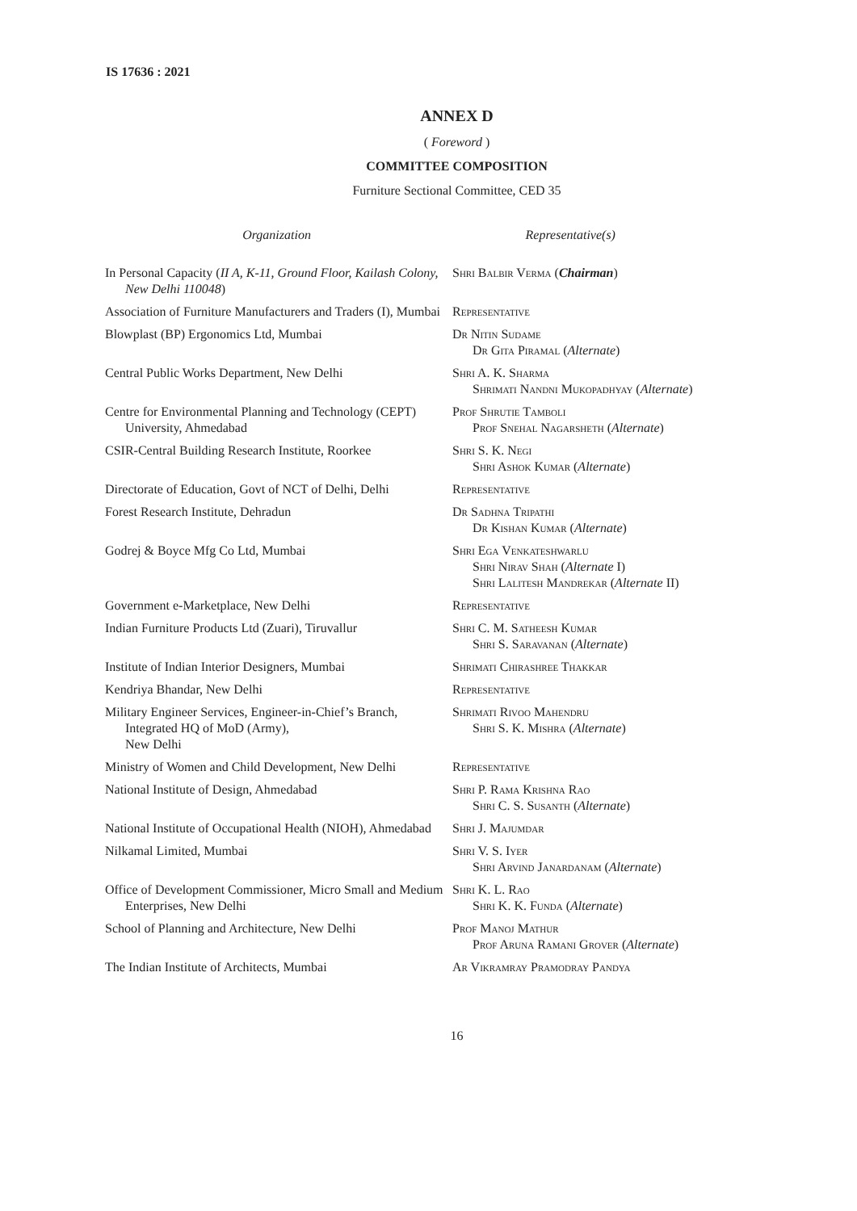IS 17636 : 2021
ANNEX D
( Foreword )
COMMITTEE COMPOSITION
Furniture Sectional Committee, CED 35
| Organization | Representative(s) |
| --- | --- |
| In Personal Capacity ( II A, K-11, Ground Floor, Kailash Colony, New Delhi 110048 ) | Shri Balbir Verma ( Chairman ) |
| Association of Furniture Manufacturers and Traders (I), Mumbai | Representative |
| Blowplast (BP) Ergonomics Ltd, Mumbai | Dr Nitin Sudame Dr Gita Piramal ( Alternate ) |
| Central Public Works Department, New Delhi | Shri A. K. Sharma Shrimati Nandni Mukopadhyay ( Alternate ) |
| Centre for Environmental Planning and Technology (CEPT) University, Ahmedabad | Prof Shrutie Tamboli Prof Snehal Nagarsheth ( Alternate ) |
| CSIR-Central Building Research Institute, Roorkee | Shri S. K. Negi Shri Ashok Kumar ( Alternate ) |
| Directorate of Education, Govt of NCT of Delhi, Delhi | Representative |
| Forest Research Institute, Dehradun | Dr Sadhna Tripathi Dr Kishan Kumar ( Alternate ) |
| Godrej & Boyce Mfg Co Ltd, Mumbai | Shri Ega Venkateshwarlu Shri Nirav Shah ( Alternate I) Shri Lalitesh Mandrekar ( Alternate II) |
| Government e-Marketplace, New Delhi | Representative |
| Indian Furniture Products Ltd (Zuari), Tiruvallur | Shri C. M. Satheesh Kumar Shri S. Saravanan ( Alternate ) |
| Institute of Indian Interior Designers, Mumbai | Shrimati Chirashree Thakkar |
| Kendriya Bhandar, New Delhi | Representative |
| Military Engineer Services, Engineer-in-Chief’s Branch, Integrated HQ of MoD (Army), New Delhi | Shrimati Rivoo Mahendru Shri S. K. Mishra ( Alternate ) |
| Ministry of Women and Child Development, New Delhi | Representative |
| National Institute of Design, Ahmedabad | Shri P. Rama Krishna Rao Shri C. S. Susanth ( Alternate ) |
| National Institute of Occupational Health (NIOH), Ahmedabad | Shri J. Majumdar |
| Nilkamal Limited, Mumbai | Shri V. S. Iyer Shri Arvind Janardanam ( Alternate ) |
| Office of Development Commissioner, Micro Small and Medium Enterprises, New Delhi | Shri K. L. Rao Shri K. K. Funda ( Alternate ) |
| School of Planning and Architecture, New Delhi | Prof Manoj Mathur Prof Aruna Ramani Grover ( Alternate ) |
| The Indian Institute of Architects, Mumbai | Ar Vikramray Pramodray Pandya |
16